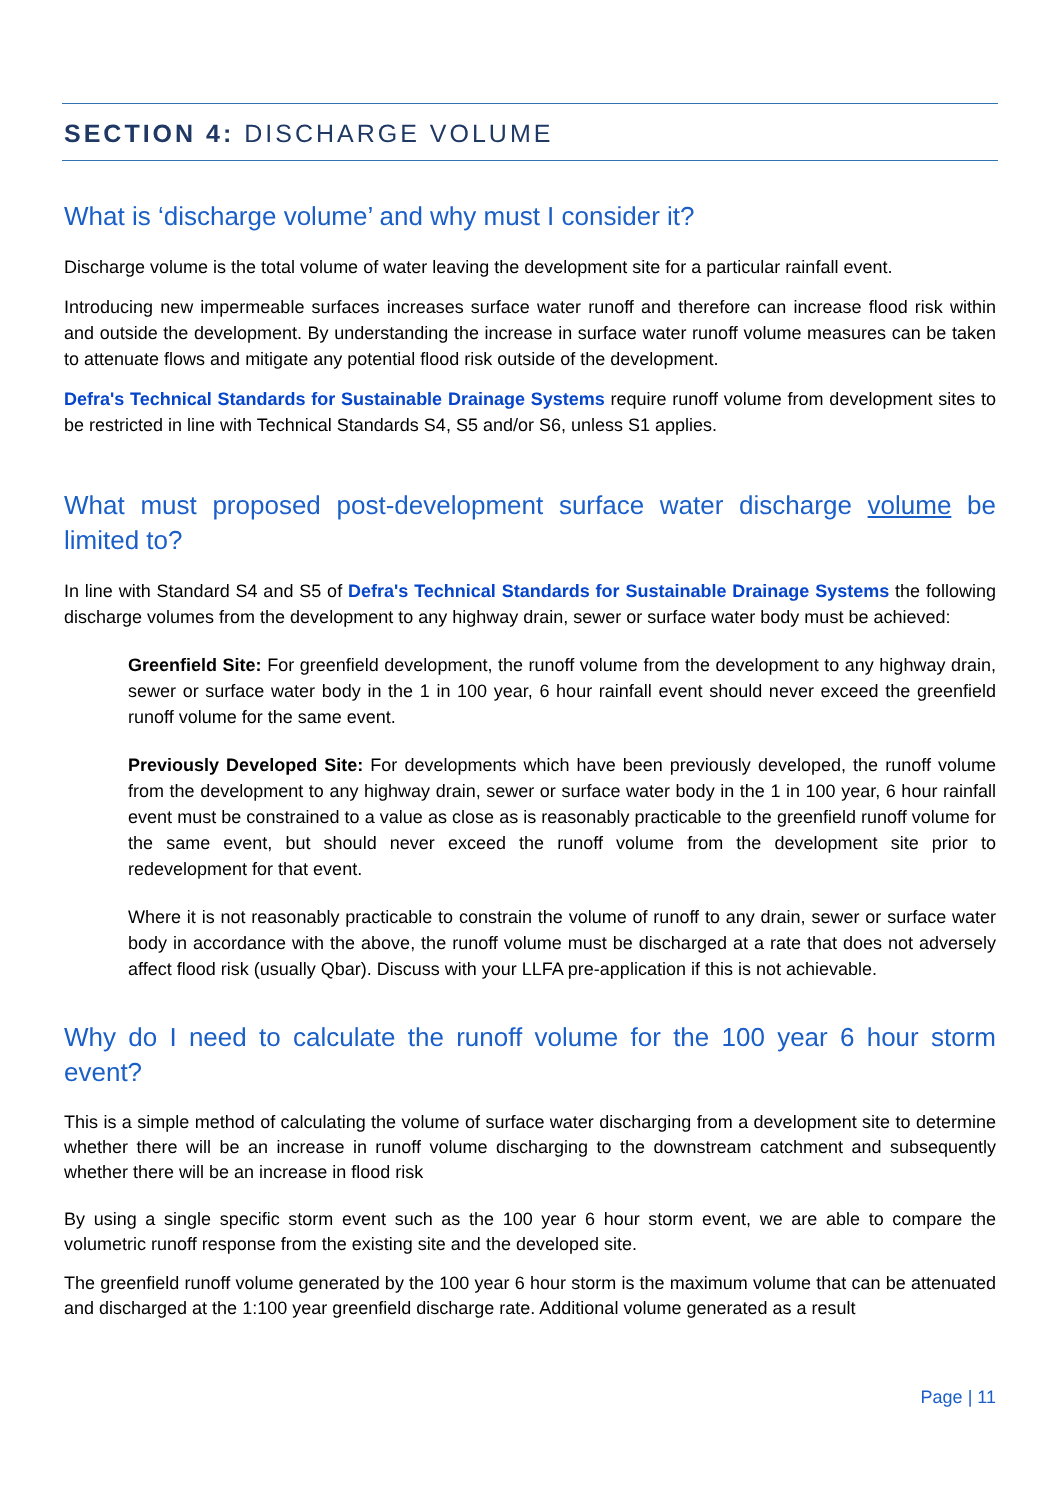SECTION 4: DISCHARGE VOLUME
What is ‘discharge volume’ and why must I consider it?
Discharge volume is the total volume of water leaving the development site for a particular rainfall event.
Introducing new impermeable surfaces increases surface water runoff and therefore can increase flood risk within and outside the development. By understanding the increase in surface water runoff volume measures can be taken to attenuate flows and mitigate any potential flood risk outside of the development.
Defra's Technical Standards for Sustainable Drainage Systems require runoff volume from development sites to be restricted in line with Technical Standards S4, S5 and/or S6, unless S1 applies.
What must proposed post-development surface water discharge volume be limited to?
In line with Standard S4 and S5 of Defra's Technical Standards for Sustainable Drainage Systems the following discharge volumes from the development to any highway drain, sewer or surface water body must be achieved:
Greenfield Site: For greenfield development, the runoff volume from the development to any highway drain, sewer or surface water body in the 1 in 100 year, 6 hour rainfall event should never exceed the greenfield runoff volume for the same event.
Previously Developed Site: For developments which have been previously developed, the runoff volume from the development to any highway drain, sewer or surface water body in the 1 in 100 year, 6 hour rainfall event must be constrained to a value as close as is reasonably practicable to the greenfield runoff volume for the same event, but should never exceed the runoff volume from the development site prior to redevelopment for that event.
Where it is not reasonably practicable to constrain the volume of runoff to any drain, sewer or surface water body in accordance with the above, the runoff volume must be discharged at a rate that does not adversely affect flood risk (usually Qbar). Discuss with your LLFA pre-application if this is not achievable.
Why do I need to calculate the runoff volume for the 100 year 6 hour storm event?
This is a simple method of calculating the volume of surface water discharging from a development site to determine whether there will be an increase in runoff volume discharging to the downstream catchment and subsequently whether there will be an increase in flood risk
By using a single specific storm event such as the 100 year 6 hour storm event, we are able to compare the volumetric runoff response from the existing site and the developed site.
The greenfield runoff volume generated by the 100 year 6 hour storm is the maximum volume that can be attenuated and discharged at the 1:100 year greenfield discharge rate. Additional volume generated as a result
Page | 11